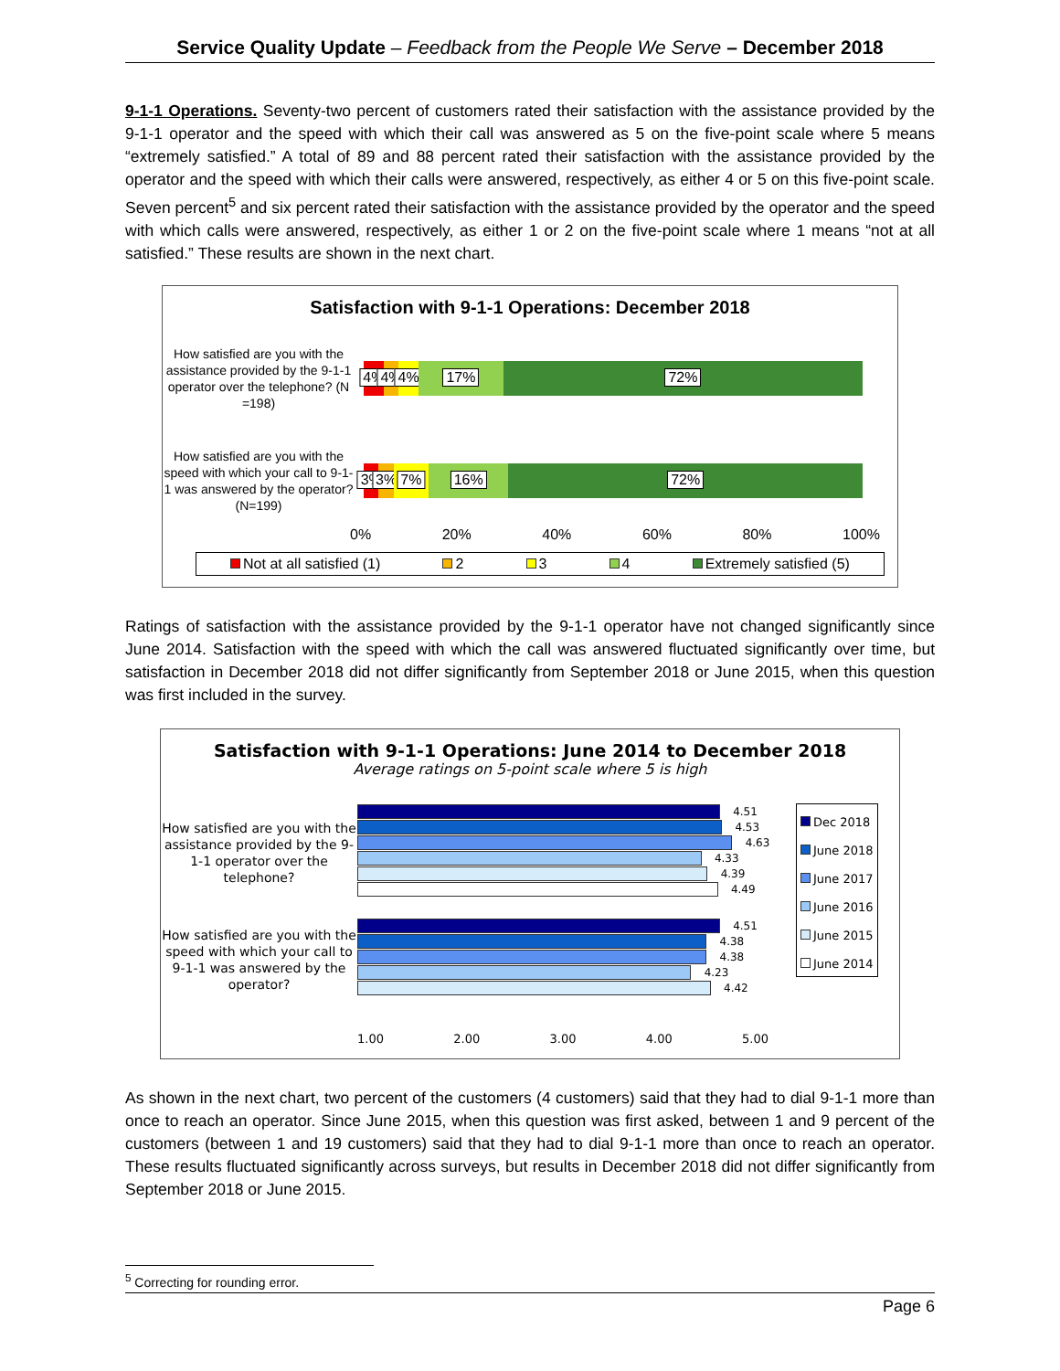Service Quality Update – Feedback from the People We Serve – December 2018
9-1-1 Operations. Seventy-two percent of customers rated their satisfaction with the assistance provided by the 9-1-1 operator and the speed with which their call was answered as 5 on the five-point scale where 5 means “extremely satisfied.” A total of 89 and 88 percent rated their satisfaction with the assistance provided by the operator and the speed with which their calls were answered, respectively, as either 4 or 5 on this five-point scale. Seven percent<sup>5</sup> and six percent rated their satisfaction with the assistance provided by the operator and the speed with which calls were answered, respectively, as either 1 or 2 on the five-point scale where 1 means “not at all satisfied.” These results are shown in the next chart.
Satisfaction with 9-1-1 Operations: December 2018
How satisfied are you with the assistance provided by the 9-1-1 operator over the telephone? (N =198)
4% 4% 4% 17% 72%
How satisfied are you with the speed with which your call to 9-1-1 was answered by the operator? (N=199)
3% 3% 7% 16% 72%
0% 20% 40% 60% 80% 100%
Not at all satisfied (1) 2 3 4 Extremely satisfied (5)
Ratings of satisfaction with the assistance provided by the 9-1-1 operator have not changed significantly since June 2014. Satisfaction with the speed with which the call was answered fluctuated significantly over time, but satisfaction in December 2018 did not differ significantly from September 2018 or June 2015, when this question was first included in the survey.
Satisfaction with 9-1-1 Operations: June 2014 to December 2018
Average ratings on 5-point scale where 5 is high
How satisfied are you with the assistance provided by the 9-1-1 operator over the telephone?
How satisfied are you with the speed with which your call to 9-1-1 was answered by the operator?
4.51
4.53
4.63
4.33
4.39
4.49
4.51
4.38
4.38
4.23
4.42
1.00 2.00 3.00 4.00 5.00
Dec 2018
June 2018
June 2017
June 2016
June 2015
June 2014
As shown in the next chart, two percent of the customers (4 customers) said that they had to dial 9-1-1 more than once to reach an operator. Since June 2015, when this question was first asked, between 1 and 9 percent of the customers (between 1 and 19 customers) said that they had to dial 9-1-1 more than once to reach an operator. These results fluctuated significantly across surveys, but results in December 2018 did not differ significantly from September 2018 or June 2015.
<sup>5</sup> Correcting for rounding error.
Page 6